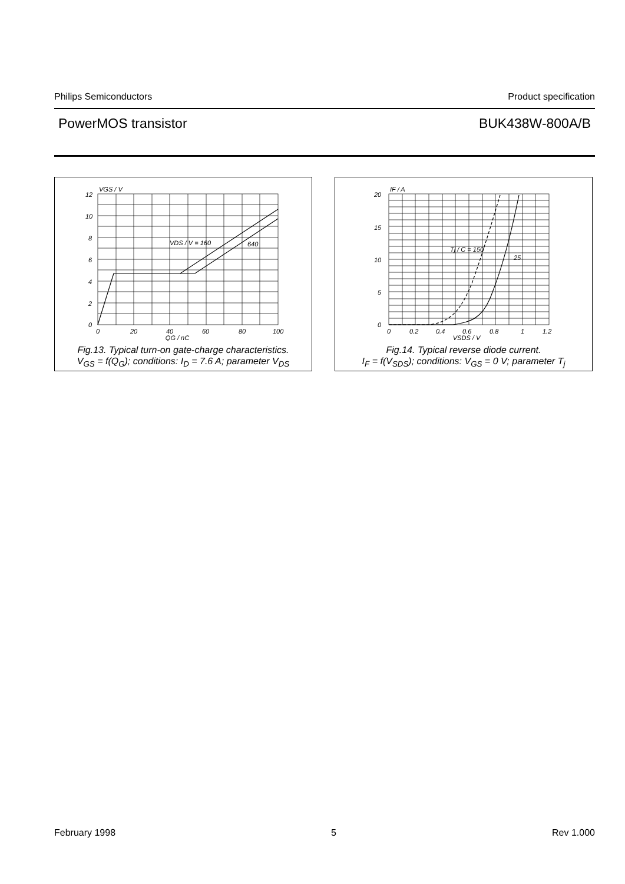Philips Semiconductors Product specification
PowerMOS transistor BUK438W-800A/B
VGS / V
12
10
8
6
4
2
0
0
20
40
60
80
100
VDS / V = 160
640
QG / nC
Fig.13. Typical turn-on gate-charge characteristics.
V<sub>GS</sub> = f(Q<sub>G</sub>); conditions: I<sub>D</sub> = 7.6 A; parameter V<sub>DS</sub>
IF / A
20
15
10
5
0
0
0.2
0.4
0.6
0.8
1
1.2
Tj / C = 150
25
VSDS / V
Fig.14. Typical reverse diode current.
I<sub>F</sub> = f(V<sub>SDS</sub>); conditions: V<sub>GS</sub> = 0 V; parameter T<sub>j</sub>
February 1998 5 Rev 1.000